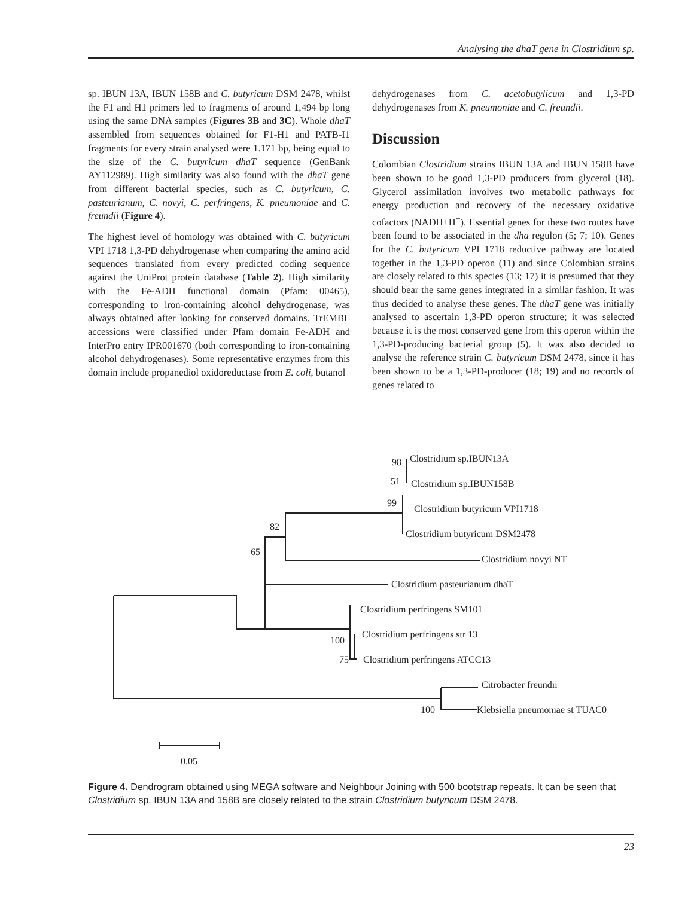Analysing the dhaT gene in Clostridium sp.
sp. IBUN 13A, IBUN 158B and C. butyricum DSM 2478, whilst the F1 and H1 primers led to fragments of around 1,494 bp long using the same DNA samples (Figures 3B and 3C). Whole dhaT assembled from sequences obtained for F1-H1 and PATB-I1 fragments for every strain analysed were 1.171 bp, being equal to the size of the C. butyricum dhaT sequence (GenBank AY112989). High similarity was also found with the dhaT gene from different bacterial species, such as C. butyricum, C. pasteurianum, C. novyi, C. perfringens, K. pneumoniae and C. freundii (Figure 4).
The highest level of homology was obtained with C. butyricum VPI 1718 1,3-PD dehydrogenase when comparing the amino acid sequences translated from every predicted coding sequence against the UniProt protein database (Table 2). High similarity with the Fe-ADH functional domain (Pfam: 00465), corresponding to iron-containing alcohol dehydrogenase, was always obtained after looking for conserved domains. TrEMBL accessions were classified under Pfam domain Fe-ADH and InterPro entry IPR001670 (both corresponding to iron-containing alcohol dehydrogenases). Some representative enzymes from this domain include propanediol oxidoreductase from E. coli, butanol
dehydrogenases from C. acetobutylicum and 1,3-PD dehydrogenases from K. pneumoniae and C. freundii.
Discussion
Colombian Clostridium strains IBUN 13A and IBUN 158B have been shown to be good 1,3-PD producers from glycerol (18). Glycerol assimilation involves two metabolic pathways for energy production and recovery of the necessary oxidative cofactors (NADH+H<sup>+</sup>). Essential genes for these two routes have been found to be associated in the dha regulon (5; 7; 10). Genes for the C. butyricum VPI 1718 reductive pathway are located together in the 1,3-PD operon (11) and since Colombian strains are closely related to this species (13; 17) it is presumed that they should bear the same genes integrated in a similar fashion. It was thus decided to analyse these genes. The dhaT gene was initially analysed to ascertain 1,3-PD operon structure; it was selected because it is the most conserved gene from this operon within the 1,3-PD-producing bacterial group (5). It was also decided to analyse the reference strain C. butyricum DSM 2478, since it has been shown to be a 1,3-PD-producer (18; 19) and no records of genes related to
Clostridium sp.IBUN13A
98
Clostridium sp.IBUN158B
51
Clostridium butyricum VPI1718
99
Clostridium butyricum DSM2478
82
Clostridium novyi NT
65
Clostridium pasteurianum dhaT
Clostridium perfringens SM101
Clostridium perfringens str 13
100
Clostridium perfringens ATCC13
75
Citrobacter freundii
Klebsiella pneumoniae st TUAC0
100
0.05
Figure 4. Dendrogram obtained using MEGA software and Neighbour Joining with 500 bootstrap repeats. It can be seen that Clostridium sp. IBUN 13A and 158B are closely related to the strain Clostridium butyricum DSM 2478.
23